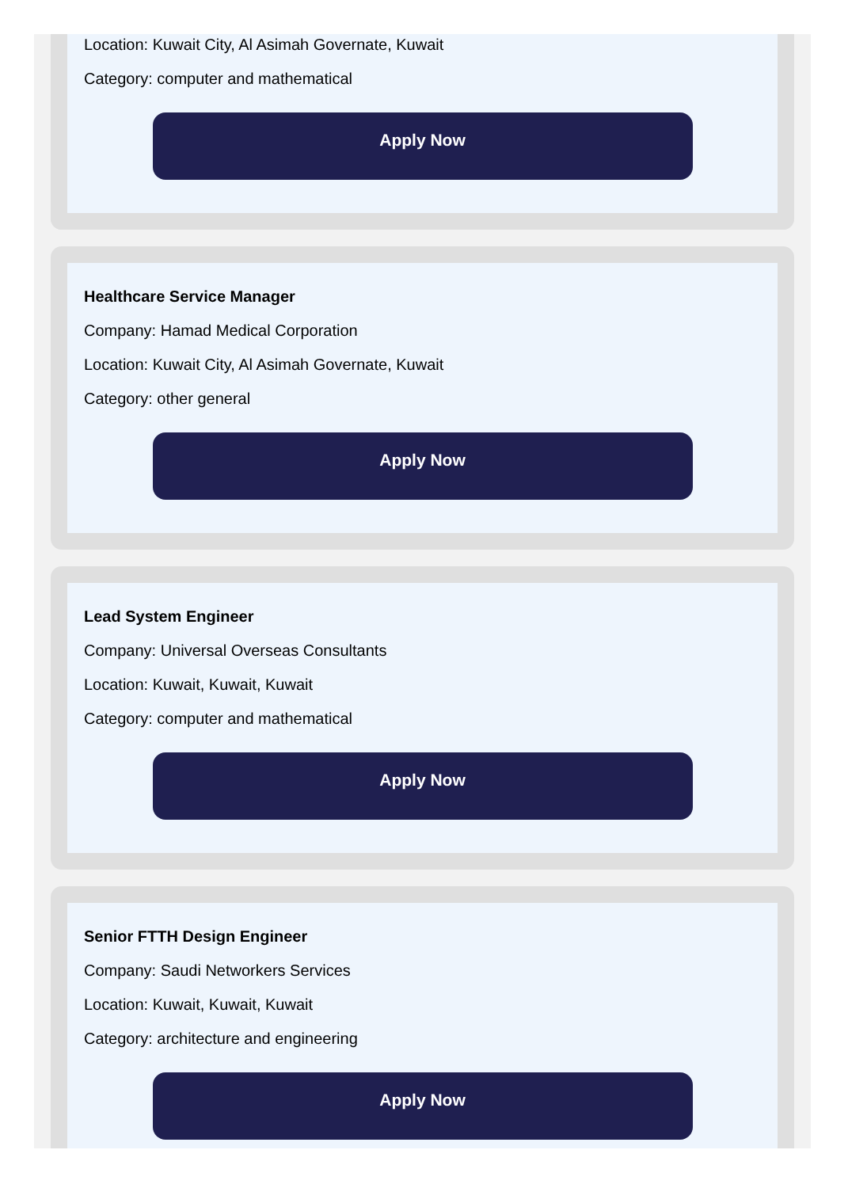Location: Kuwait City, Al Asimah Governate, Kuwait
Category: computer and mathematical
Apply Now
Healthcare Service Manager
Company: Hamad Medical Corporation
Location: Kuwait City, Al Asimah Governate, Kuwait
Category: other general
Apply Now
Lead System Engineer
Company: Universal Overseas Consultants
Location: Kuwait, Kuwait, Kuwait
Category: computer and mathematical
Apply Now
Senior FTTH Design Engineer
Company: Saudi Networkers Services
Location: Kuwait, Kuwait, Kuwait
Category: architecture and engineering
Apply Now